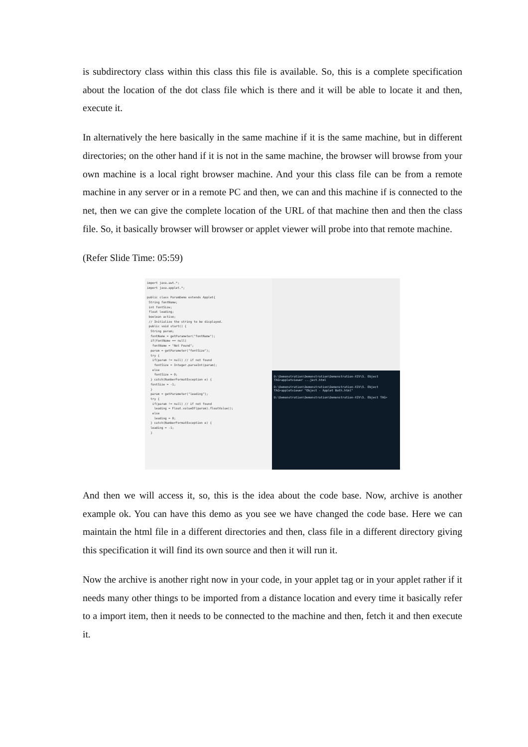is subdirectory class within this class this file is available. So, this is a complete specification about the location of the dot class file which is there and it will be able to locate it and then, execute it.
In alternatively the here basically in the same machine if it is the same machine, but in different directories; on the other hand if it is not in the same machine, the browser will browse from your own machine is a local right browser machine. And your this class file can be from a remote machine in any server or in a remote PC and then, we can and this machine if is connected to the net, then we can give the complete location of the URL of that machine then and then the class file. So, it basically browser will browser or applet viewer will probe into that remote machine.
(Refer Slide Time: 05:59)
import java.awt.*;
import java.applet.*;
public class ParamDemo extends Applet{
String fontName;
int fontSize;
float leading;
boolean active;
// Initialize the string to be displayed.
public void start() {
String param;
fontName = getParameter("fontName");
if(fontName == null)
fontName = "Not Found";
param = getParameter("fontSize");
try {
if(param != null) // if not found
fontSize = Integer.parseInt(param);
else
fontSize = 0;
} catch(NumberFormatException e) {
fontSize = -1;
}
param = getParameter("leading");
try {
if(param != null) // if not found
leading = Float.valueOf(param).floatValue();
else
leading = 0;
} catch(NumberFormatException e) {
leading = -1;
}
D:\Demonstration\Demonstration\Demonstration-XIV\5. Object TAG>appletviewer ...ject.html
D:\Demonstration\Demonstration\Demonstration-XIV\5. Object TAG>appletviewer "Object - Applet Both.html"
D:\Demonstration\Demonstration\Demonstration-XIV\5. Object TAG>
And then we will access it, so, this is the idea about the code base. Now, archive is another example ok. You can have this demo as you see we have changed the code base. Here we can maintain the html file in a different directories and then, class file in a different directory giving this specification it will find its own source and then it will run it.
Now the archive is another right now in your code, in your applet tag or in your applet rather if it needs many other things to be imported from a distance location and every time it basically refer to a import item, then it needs to be connected to the machine and then, fetch it and then execute it.